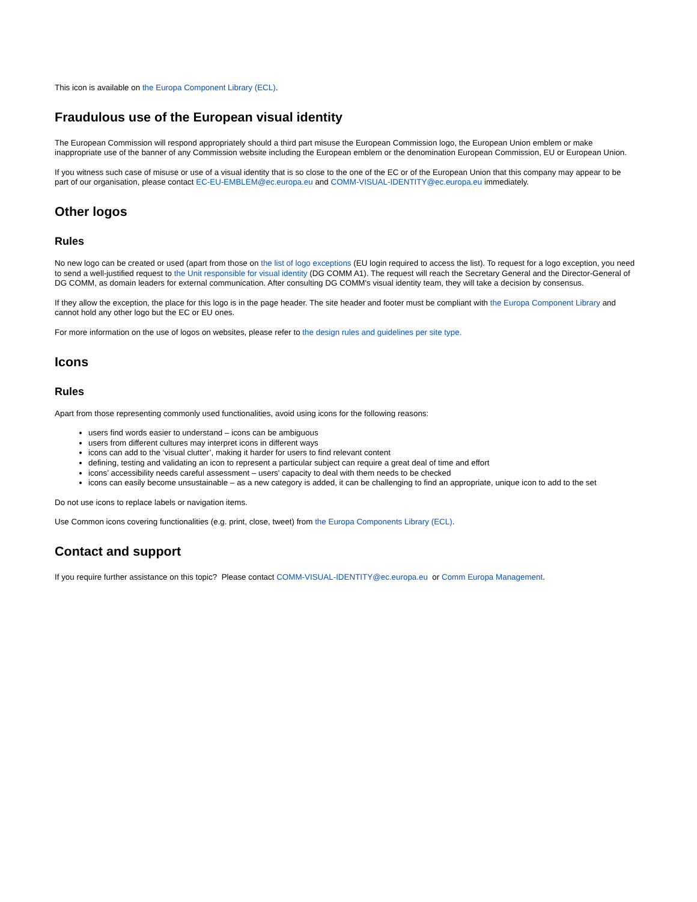This icon is available on the Europa Component Library (ECL).
Fraudulous use of the European visual identity
The European Commission will respond appropriately should a third part misuse the European Commission logo, the European Union emblem or make inappropriate use of the banner of any Commission website including the European emblem or the denomination European Commission, EU or European Union.
If you witness such case of misuse or use of a visual identity that is so close to the one of the EC or of the European Union that this company may appear to be part of our organisation, please contact EC-EU-EMBLEM@ec.europa.eu and COMM-VISUAL-IDENTITY@ec.europa.eu immediately.
Other logos
Rules
No new logo can be created or used (apart from those on the list of logo exceptions (EU login required to access the list). To request for a logo exception, you need to send a well-justified request to the Unit responsible for visual identity (DG COMM A1). The request will reach the Secretary General and the Director-General of DG COMM, as domain leaders for external communication. After consulting DG COMM's visual identity team, they will take a decision by consensus.
If they allow the exception, the place for this logo is in the page header. The site header and footer must be compliant with the Europa Component Library and cannot hold any other logo but the EC or EU ones.
For more information on the use of logos on websites, please refer to the design rules and guidelines per site type.
Icons
Rules
Apart from those representing commonly used functionalities, avoid using icons for the following reasons:
users find words easier to understand – icons can be ambiguous
users from different cultures may interpret icons in different ways
icons can add to the ‘visual clutter’, making it harder for users to find relevant content
defining, testing and validating an icon to represent a particular subject can require a great deal of time and effort
icons’ accessibility needs careful assessment – users' capacity to deal with them needs to be checked
icons can easily become unsustainable – as a new category is added, it can be challenging to find an appropriate, unique icon to add to the set
Do not use icons to replace labels or navigation items.
Use Common icons covering functionalities (e.g. print, close, tweet) from the Europa Components Library (ECL).
Contact and support
If you require further assistance on this topic? Please contact COMM-VISUAL-IDENTITY@ec.europa.eu or Comm Europa Management.